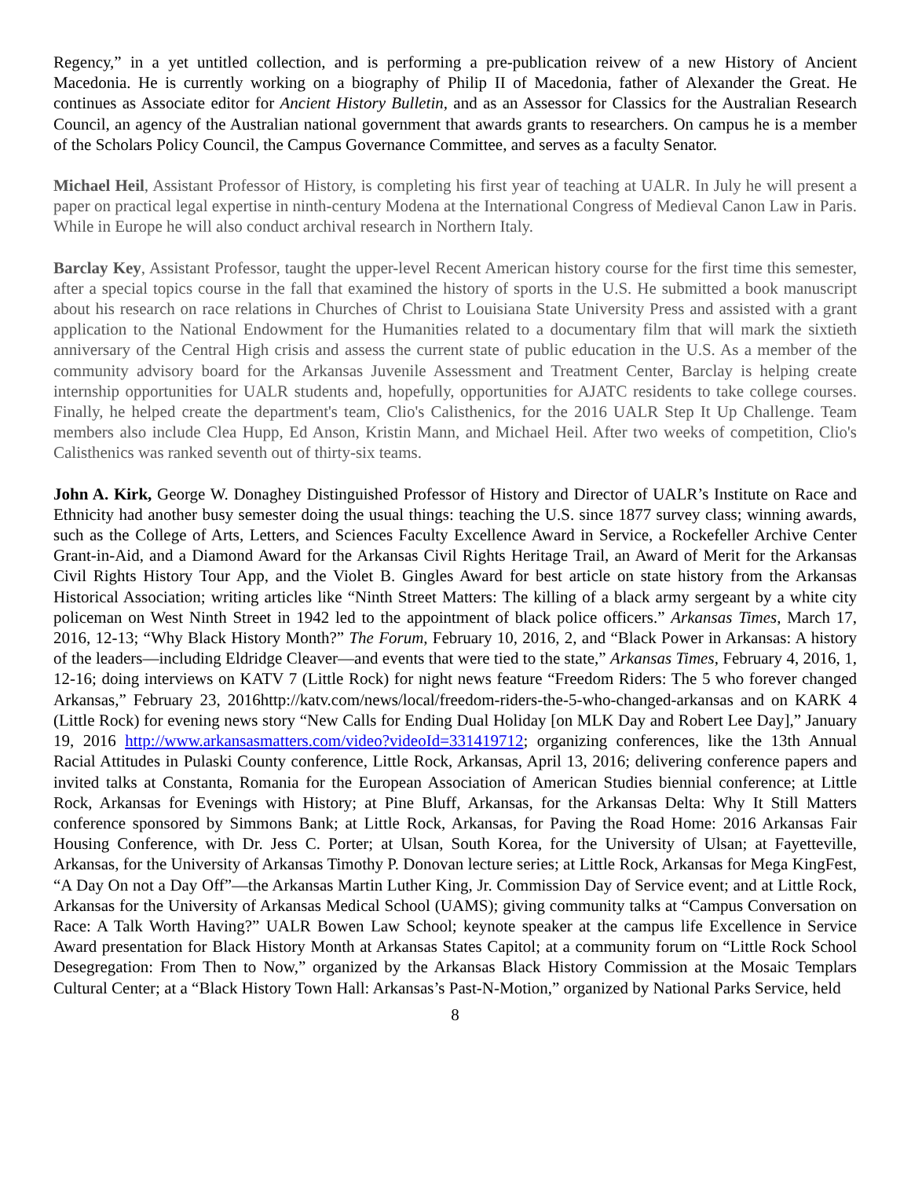Regency,” in a yet untitled collection, and is performing a pre-publication reivew of a new History of Ancient Macedonia. He is currently working on a biography of Philip II of Macedonia, father of Alexander the Great. He continues as Associate editor for Ancient History Bulletin, and as an Assessor for Classics for the Australian Research Council, an agency of the Australian national government that awards grants to researchers. On campus he is a member of the Scholars Policy Council, the Campus Governance Committee, and serves as a faculty Senator.
Michael Heil, Assistant Professor of History, is completing his first year of teaching at UALR. In July he will present a paper on practical legal expertise in ninth-century Modena at the International Congress of Medieval Canon Law in Paris. While in Europe he will also conduct archival research in Northern Italy.
Barclay Key, Assistant Professor, taught the upper-level Recent American history course for the first time this semester, after a special topics course in the fall that examined the history of sports in the U.S. He submitted a book manuscript about his research on race relations in Churches of Christ to Louisiana State University Press and assisted with a grant application to the National Endowment for the Humanities related to a documentary film that will mark the sixtieth anniversary of the Central High crisis and assess the current state of public education in the U.S. As a member of the community advisory board for the Arkansas Juvenile Assessment and Treatment Center, Barclay is helping create internship opportunities for UALR students and, hopefully, opportunities for AJATC residents to take college courses. Finally, he helped create the department's team, Clio's Calisthenics, for the 2016 UALR Step It Up Challenge. Team members also include Clea Hupp, Ed Anson, Kristin Mann, and Michael Heil. After two weeks of competition, Clio's Calisthenics was ranked seventh out of thirty-six teams.
John A. Kirk, George W. Donaghey Distinguished Professor of History and Director of UALR’s Institute on Race and Ethnicity had another busy semester doing the usual things: teaching the U.S. since 1877 survey class; winning awards, such as the College of Arts, Letters, and Sciences Faculty Excellence Award in Service, a Rockefeller Archive Center Grant-in-Aid, and a Diamond Award for the Arkansas Civil Rights Heritage Trail, an Award of Merit for the Arkansas Civil Rights History Tour App, and the Violet B. Gingles Award for best article on state history from the Arkansas Historical Association; writing articles like “Ninth Street Matters: The killing of a black army sergeant by a white city policeman on West Ninth Street in 1942 led to the appointment of black police officers.” Arkansas Times, March 17, 2016, 12-13; “Why Black History Month?” The Forum, February 10, 2016, 2, and “Black Power in Arkansas: A history of the leaders—including Eldridge Cleaver—and events that were tied to the state,” Arkansas Times, February 4, 2016, 1, 12-16; doing interviews on KATV 7 (Little Rock) for night news feature “Freedom Riders: The 5 who forever changed Arkansas,” February 23, 2016http://katv.com/news/local/freedom-riders-the-5-who-changed-arkansas and on KARK 4 (Little Rock) for evening news story “New Calls for Ending Dual Holiday [on MLK Day and Robert Lee Day],” January 19, 2016 http://www.arkansasmatters.com/video?videoId=331419712; organizing conferences, like the 13th Annual Racial Attitudes in Pulaski County conference, Little Rock, Arkansas, April 13, 2016; delivering conference papers and invited talks at Constanta, Romania for the European Association of American Studies biennial conference; at Little Rock, Arkansas for Evenings with History; at Pine Bluff, Arkansas, for the Arkansas Delta: Why It Still Matters conference sponsored by Simmons Bank; at Little Rock, Arkansas, for Paving the Road Home: 2016 Arkansas Fair Housing Conference, with Dr. Jess C. Porter; at Ulsan, South Korea, for the University of Ulsan; at Fayetteville, Arkansas, for the University of Arkansas Timothy P. Donovan lecture series; at Little Rock, Arkansas for Mega KingFest, “A Day On not a Day Off”—the Arkansas Martin Luther King, Jr. Commission Day of Service event; and at Little Rock, Arkansas for the University of Arkansas Medical School (UAMS); giving community talks at “Campus Conversation on Race: A Talk Worth Having?” UALR Bowen Law School; keynote speaker at the campus life Excellence in Service Award presentation for Black History Month at Arkansas States Capitol; at a community forum on “Little Rock School Desegregation: From Then to Now,” organized by the Arkansas Black History Commission at the Mosaic Templars Cultural Center; at a “Black History Town Hall: Arkansas’s Past-N-Motion,” organized by National Parks Service, held
8